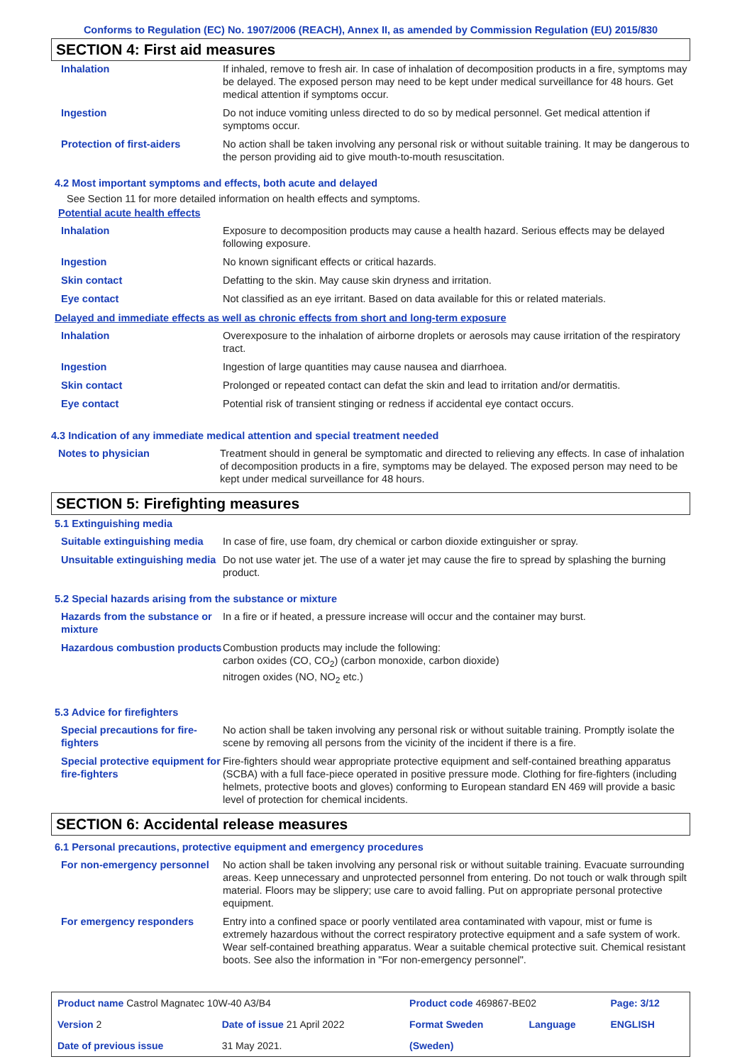Conforms to Regulation (EC) No. 1907/2006 (REACH), Annex II, as amended by Commission Regulation (EU) 2015/830
SECTION 4: First aid measures
| Inhalation | If inhaled, remove to fresh air. In case of inhalation of decomposition products in a fire, symptoms may be delayed. The exposed person may need to be kept under medical surveillance for 48 hours. Get medical attention if symptoms occur. |
| Ingestion | Do not induce vomiting unless directed to do so by medical personnel. Get medical attention if symptoms occur. |
| Protection of first-aiders | No action shall be taken involving any personal risk or without suitable training. It may be dangerous to the person providing aid to give mouth-to-mouth resuscitation. |
4.2 Most important symptoms and effects, both acute and delayed
See Section 11 for more detailed information on health effects and symptoms.
Potential acute health effects
| Inhalation | Exposure to decomposition products may cause a health hazard. Serious effects may be delayed following exposure. |
| Ingestion | No known significant effects or critical hazards. |
| Skin contact | Defatting to the skin. May cause skin dryness and irritation. |
| Eye contact | Not classified as an eye irritant. Based on data available for this or related materials. |
Delayed and immediate effects as well as chronic effects from short and long-term exposure
| Inhalation | Overexposure to the inhalation of airborne droplets or aerosols may cause irritation of the respiratory tract. |
| Ingestion | Ingestion of large quantities may cause nausea and diarrhoea. |
| Skin contact | Prolonged or repeated contact can defat the skin and lead to irritation and/or dermatitis. |
| Eye contact | Potential risk of transient stinging or redness if accidental eye contact occurs. |
4.3 Indication of any immediate medical attention and special treatment needed
| Notes to physician | Treatment should in general be symptomatic and directed to relieving any effects. In case of inhalation of decomposition products in a fire, symptoms may be delayed. The exposed person may need to be kept under medical surveillance for 48 hours. |
SECTION 5: Firefighting measures
5.1 Extinguishing media
| Suitable extinguishing media | In case of fire, use foam, dry chemical or carbon dioxide extinguisher or spray. |
| Unsuitable extinguishing media | Do not use water jet. The use of a water jet may cause the fire to spread by splashing the burning product. |
5.2 Special hazards arising from the substance or mixture
| Hazards from the substance or mixture | In a fire or if heated, a pressure increase will occur and the container may burst. |
| Hazardous combustion products | Combustion products may include the following: carbon oxides (CO, CO<sub>2</sub>) (carbon monoxide, carbon dioxide) nitrogen oxides (NO, NO<sub>2</sub> etc.) |
5.3 Advice for firefighters
| Special precautions for fire-fighters | No action shall be taken involving any personal risk or without suitable training. Promptly isolate the scene by removing all persons from the vicinity of the incident if there is a fire. |
| Special protective equipment for fire-fighters | Fire-fighters should wear appropriate protective equipment and self-contained breathing apparatus (SCBA) with a full face-piece operated in positive pressure mode. Clothing for fire-fighters (including helmets, protective boots and gloves) conforming to European standard EN 469 will provide a basic level of protection for chemical incidents. |
SECTION 6: Accidental release measures
6.1 Personal precautions, protective equipment and emergency procedures
| For non-emergency personnel | No action shall be taken involving any personal risk or without suitable training. Evacuate surrounding areas. Keep unnecessary and unprotected personnel from entering. Do not touch or walk through spilt material. Floors may be slippery; use care to avoid falling. Put on appropriate personal protective equipment. |
| For emergency responders | Entry into a confined space or poorly ventilated area contaminated with vapour, mist or fume is extremely hazardous without the correct respiratory protective equipment and a safe system of work. Wear self-contained breathing apparatus. Wear a suitable chemical protective suit. Chemical resistant boots. See also the information in "For non-emergency personnel". |
| Product name Castrol Magnatec 10W-40 A3/B4 | | Product code 469867-BE02 | | Page: 3/12 |
| Version 2 | Date of issue 21 April 2022 | Format Sweden | Language | ENGLISH |
| Date of previous issue | 31 May 2021. | (Sweden) | | |